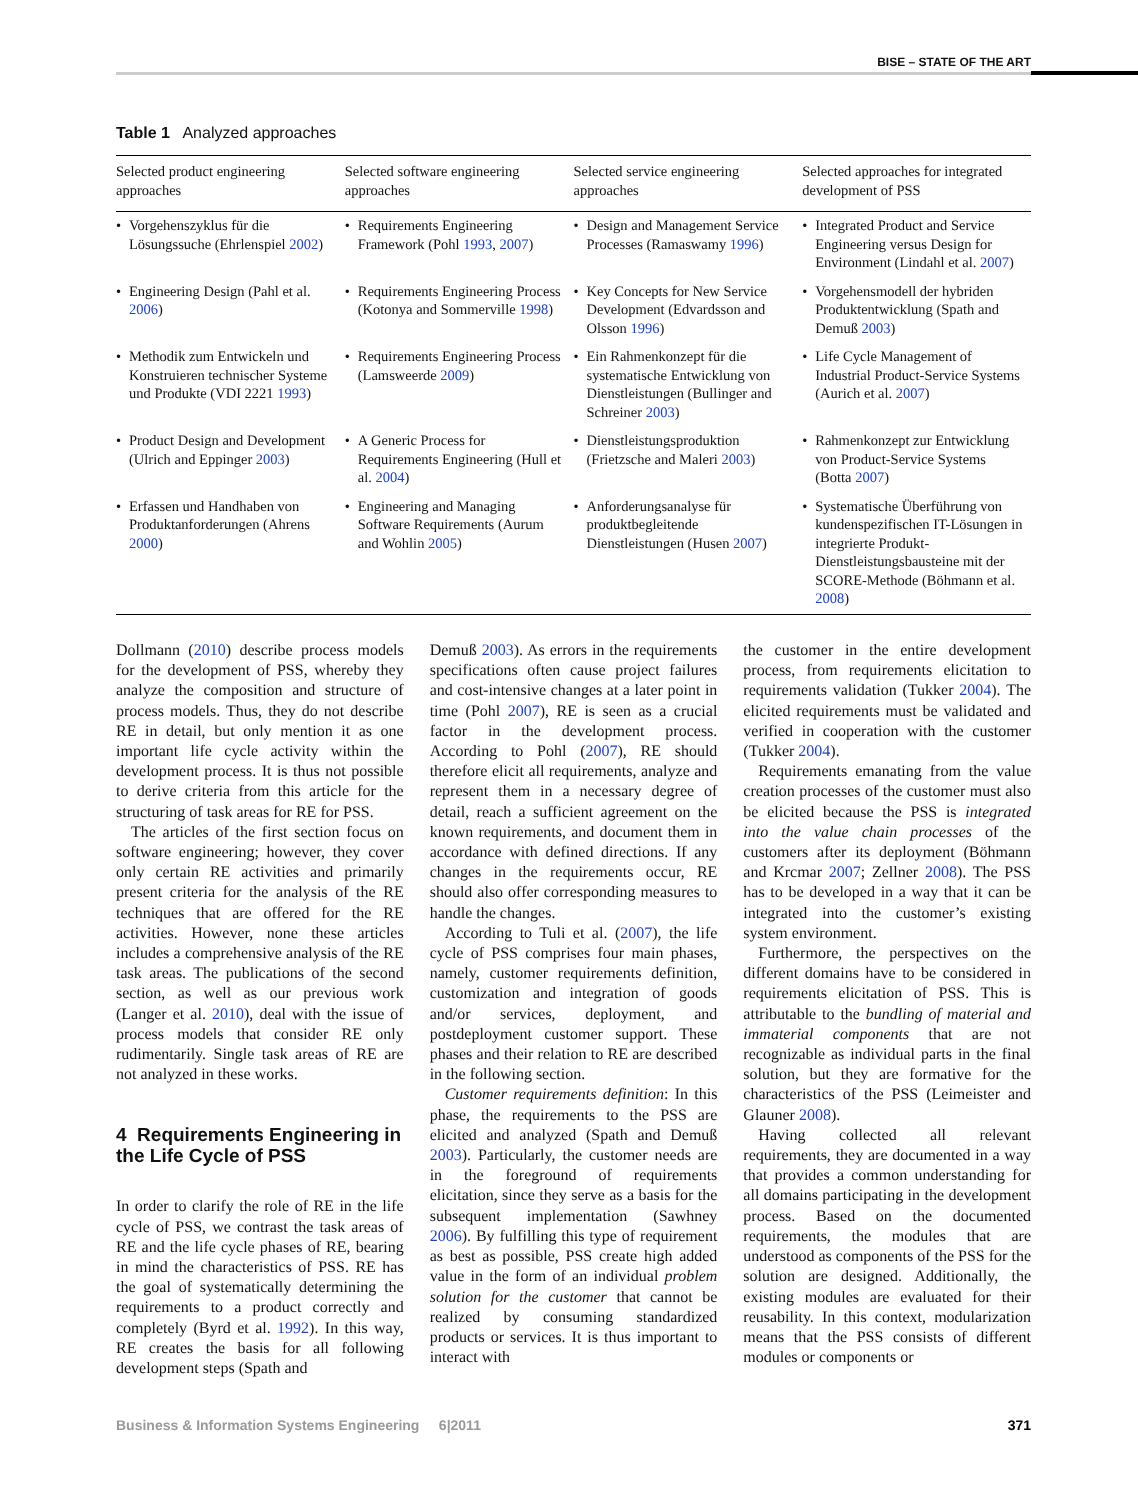BISE – STATE OF THE ART
Table 1 Analyzed approaches
| Selected product engineering approaches | Selected software engineering approaches | Selected service engineering approaches | Selected approaches for integrated development of PSS |
| --- | --- | --- | --- |
| • Vorgehenszyklus für die Lösungssuche (Ehrlenspiel 2002 ) | • Requirements Engineering Framework (Pohl 1993 , 2007 ) | • Design and Management Service Processes (Ramaswamy 1996 ) | • Integrated Product and Service Engineering versus Design for Environment (Lindahl et al. 2007 ) |
| • Engineering Design (Pahl et al. 2006 ) | • Requirements Engineering Process (Kotonya and Sommerville 1998 ) | • Key Concepts for New Service Development (Edvardsson and Olsson 1996 ) | • Vorgehensmodell der hybriden Produktentwicklung (Spath and Demuß 2003 ) |
| • Methodik zum Entwickeln und Konstruieren technischer Systeme und Produkte (VDI 2221 1993 ) | • Requirements Engineering Process (Lamsweerde 2009 ) | • Ein Rahmenkonzept für die systematische Entwicklung von Dienstleistungen (Bullinger and Schreiner 2003 ) | • Life Cycle Management of Industrial Product-Service Systems (Aurich et al. 2007 ) |
| • Product Design and Development (Ulrich and Eppinger 2003 ) | • A Generic Process for Requirements Engineering (Hull et al. 2004 ) | • Dienstleistungsproduktion (Frietzsche and Maleri 2003 ) | • Rahmenkonzept zur Entwicklung von Product-Service Systems (Botta 2007 ) |
| • Erfassen und Handhaben von Produktanforderungen (Ahrens 2000 ) | • Engineering and Managing Software Requirements (Aurum and Wohlin 2005 ) | • Anforderungsanalyse für produktbegleitende Dienstleistungen (Husen 2007 ) | • Systematische Überführung von kundenspezifischen IT-Lösungen in integrierte Produkt-Dienstleistungsbausteine mit der SCORE-Methode (Böhmann et al. 2008 ) |
Dollmann (2010) describe process models for the development of PSS, whereby they analyze the composition and structure of process models. Thus, they do not describe RE in detail, but only mention it as one important life cycle activity within the development process. It is thus not possible to derive criteria from this article for the structuring of task areas for RE for PSS.
The articles of the first section focus on software engineering; however, they cover only certain RE activities and primarily present criteria for the analysis of the RE techniques that are offered for the RE activities. However, none these articles includes a comprehensive analysis of the RE task areas. The publications of the second section, as well as our previous work (Langer et al. 2010), deal with the issue of process models that consider RE only rudimentarily. Single task areas of RE are not analyzed in these works.
4 Requirements Engineering in the Life Cycle of PSS
In order to clarify the role of RE in the life cycle of PSS, we contrast the task areas of RE and the life cycle phases of RE, bearing in mind the characteristics of PSS. RE has the goal of systematically determining the requirements to a product correctly and completely (Byrd et al. 1992). In this way, RE creates the basis for all following development steps (Spath and
Demuß 2003). As errors in the requirements specifications often cause project failures and cost-intensive changes at a later point in time (Pohl 2007), RE is seen as a crucial factor in the development process. According to Pohl (2007), RE should therefore elicit all requirements, analyze and represent them in a necessary degree of detail, reach a sufficient agreement on the known requirements, and document them in accordance with defined directions. If any changes in the requirements occur, RE should also offer corresponding measures to handle the changes.
According to Tuli et al. (2007), the life cycle of PSS comprises four main phases, namely, customer requirements definition, customization and integration of goods and/or services, deployment, and postdeployment customer support. These phases and their relation to RE are described in the following section.
Customer requirements definition: In this phase, the requirements to the PSS are elicited and analyzed (Spath and Demuß 2003). Particularly, the customer needs are in the foreground of requirements elicitation, since they serve as a basis for the subsequent implementation (Sawhney 2006). By fulfilling this type of requirement as best as possible, PSS create high added value in the form of an individual problem solution for the customer that cannot be realized by consuming standardized products or services. It is thus important to interact with
the customer in the entire development process, from requirements elicitation to requirements validation (Tukker 2004). The elicited requirements must be validated and verified in cooperation with the customer (Tukker 2004).
Requirements emanating from the value creation processes of the customer must also be elicited because the PSS is integrated into the value chain processes of the customers after its deployment (Böhmann and Krcmar 2007; Zellner 2008). The PSS has to be developed in a way that it can be integrated into the customer’s existing system environment.
Furthermore, the perspectives on the different domains have to be considered in requirements elicitation of PSS. This is attributable to the bundling of material and immaterial components that are not recognizable as individual parts in the final solution, but they are formative for the characteristics of the PSS (Leimeister and Glauner 2008).
Having collected all relevant requirements, they are documented in a way that provides a common understanding for all domains participating in the development process. Based on the documented requirements, the modules that are understood as components of the PSS for the solution are designed. Additionally, the existing modules are evaluated for their reusability. In this context, modularization means that the PSS consists of different modules or components or
Business & Information Systems Engineering 6|2011 371